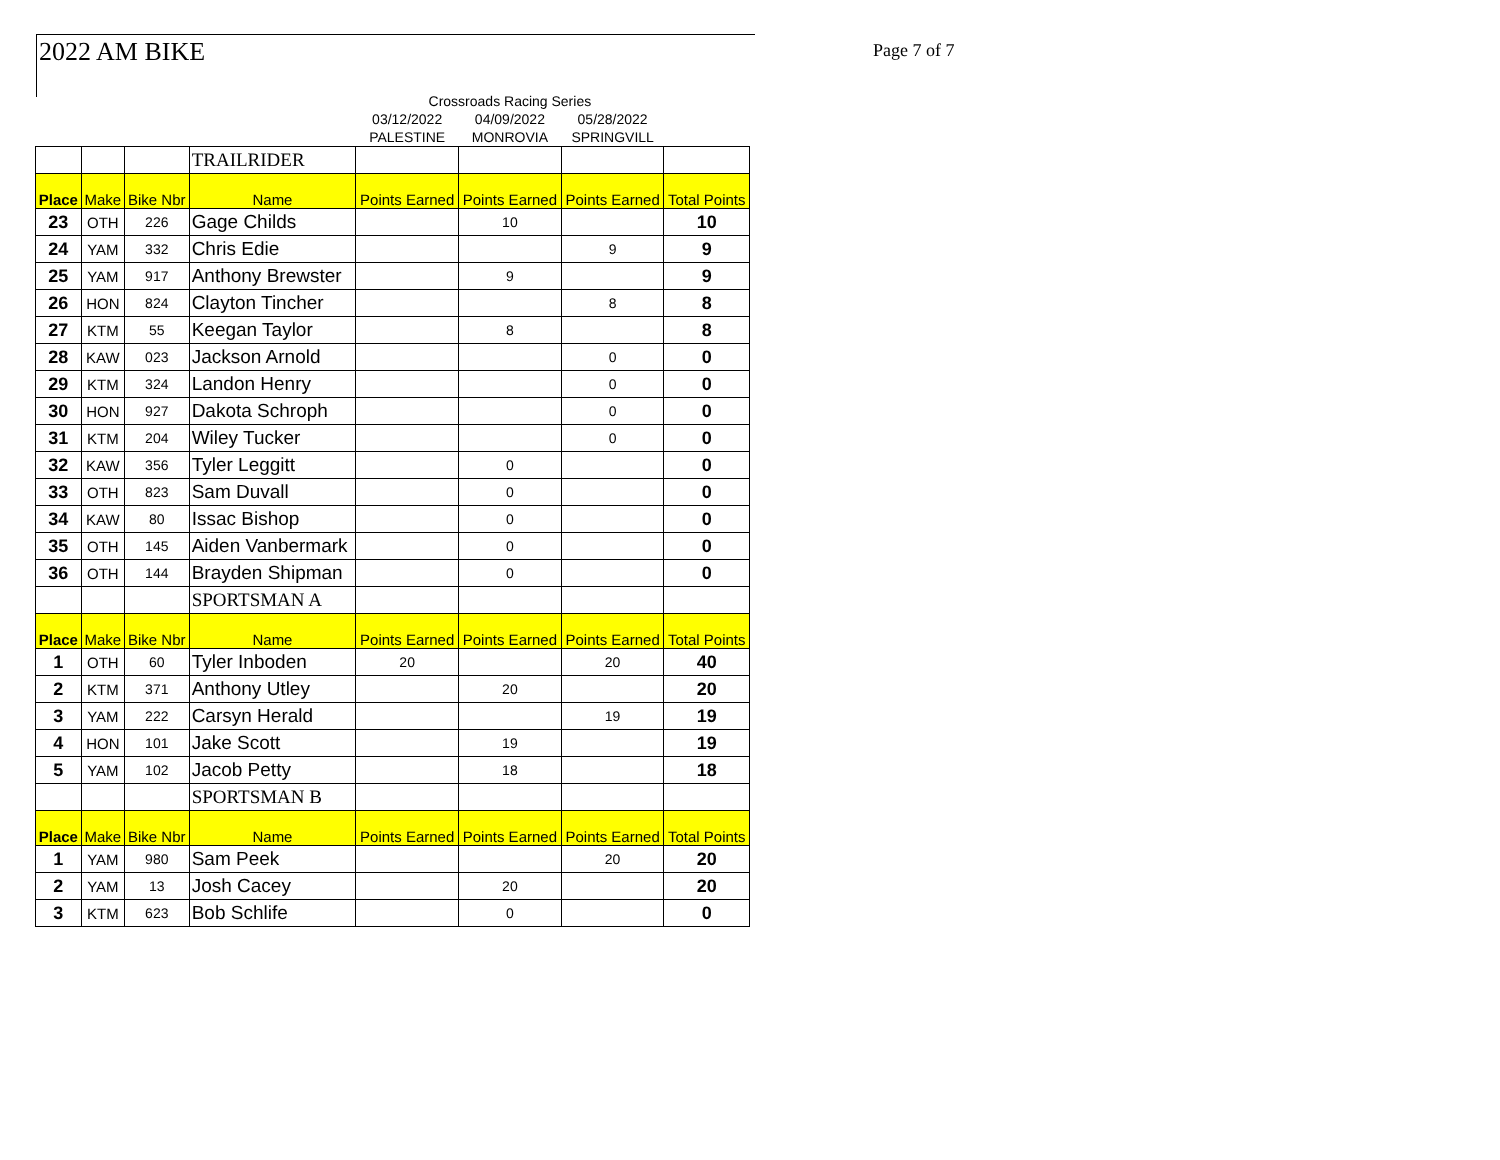2022 AM BIKE Page 7 of 7
| | | | | Crossroads Racing Series | | | |
| | | | | 03/12/2022 | 04/09/2022 | 05/28/2022 | |
| | | | | PALESTINE | MONROVIA | SPRINGVILL | |
| | | | TRAILRIDER | | | | |
| Place | Make | Bike Nbr | Name | Points Earned | Points Earned | Points Earned | Total Points |
| 23 | OTH | 226 | Gage Childs | | 10 | | 10 |
| 24 | YAM | 332 | Chris Edie | | | 9 | 9 |
| 25 | YAM | 917 | Anthony Brewster | | 9 | | 9 |
| 26 | HON | 824 | Clayton Tincher | | | 8 | 8 |
| 27 | KTM | 55 | Keegan Taylor | | 8 | | 8 |
| 28 | KAW | 023 | Jackson Arnold | | | 0 | 0 |
| 29 | KTM | 324 | Landon Henry | | | 0 | 0 |
| 30 | HON | 927 | Dakota Schroph | | | 0 | 0 |
| 31 | KTM | 204 | Wiley Tucker | | | 0 | 0 |
| 32 | KAW | 356 | Tyler Leggitt | | 0 | | 0 |
| 33 | OTH | 823 | Sam Duvall | | 0 | | 0 |
| 34 | KAW | 80 | Issac Bishop | | 0 | | 0 |
| 35 | OTH | 145 | Aiden Vanbermark | | 0 | | 0 |
| 36 | OTH | 144 | Brayden Shipman | | 0 | | 0 |
| | | | SPORTSMAN A | | | | |
| Place | Make | Bike Nbr | Name | Points Earned | Points Earned | Points Earned | Total Points |
| 1 | OTH | 60 | Tyler Inboden | 20 | | 20 | 40 |
| 2 | KTM | 371 | Anthony Utley | | 20 | | 20 |
| 3 | YAM | 222 | Carsyn Herald | | | 19 | 19 |
| 4 | HON | 101 | Jake Scott | | 19 | | 19 |
| 5 | YAM | 102 | Jacob Petty | | 18 | | 18 |
| | | | SPORTSMAN B | | | | |
| Place | Make | Bike Nbr | Name | Points Earned | Points Earned | Points Earned | Total Points |
| 1 | YAM | 980 | Sam Peek | | | 20 | 20 |
| 2 | YAM | 13 | Josh Cacey | | 20 | | 20 |
| 3 | KTM | 623 | Bob Schlife | | 0 | | 0 |